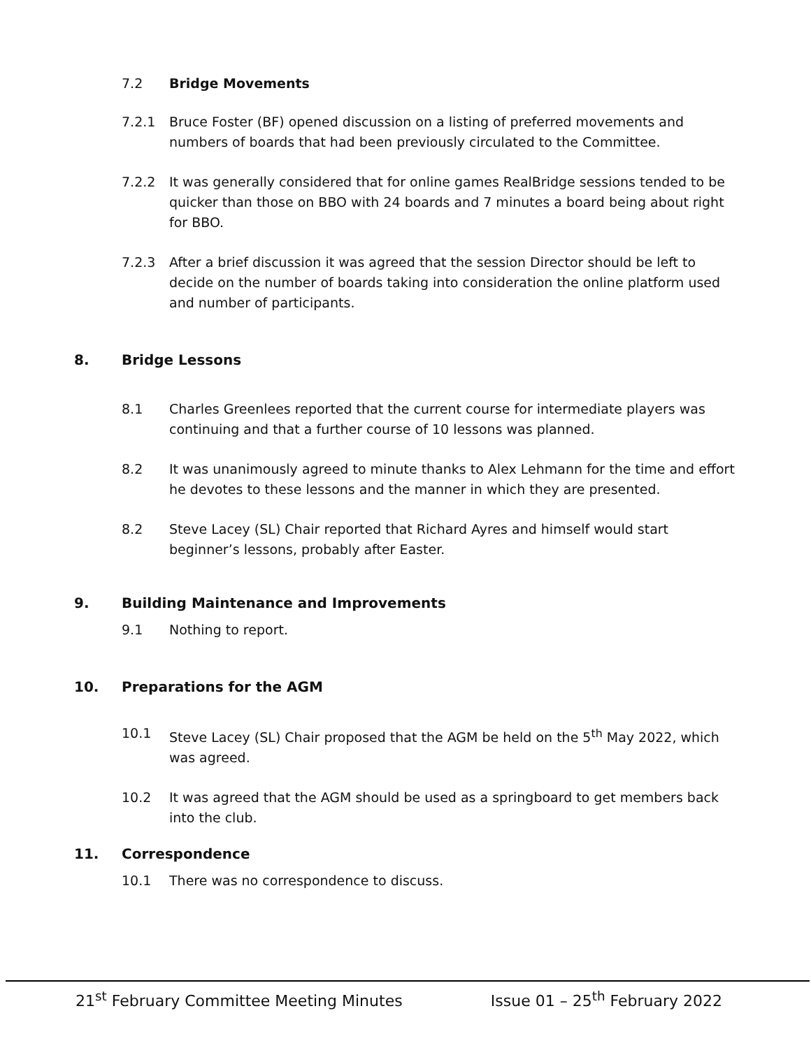7.2 Bridge Movements
7.2.1 Bruce Foster (BF) opened discussion on a listing of preferred movements and numbers of boards that had been previously circulated to the Committee.
7.2.2 It was generally considered that for online games RealBridge sessions tended to be quicker than those on BBO with 24 boards and 7 minutes a board being about right for BBO.
7.2.3 After a brief discussion it was agreed that the session Director should be left to decide on the number of boards taking into consideration the online platform used and number of participants.
8. Bridge Lessons
8.1 Charles Greenlees reported that the current course for intermediate players was continuing and that a further course of 10 lessons was planned.
8.2 It was unanimously agreed to minute thanks to Alex Lehmann for the time and effort he devotes to these lessons and the manner in which they are presented.
8.2 Steve Lacey (SL) Chair reported that Richard Ayres and himself would start beginner’s lessons, probably after Easter.
9. Building Maintenance and Improvements
9.1 Nothing to report.
10. Preparations for the AGM
10.1 Steve Lacey (SL) Chair proposed that the AGM be held on the 5<sup>th</sup> May 2022, which was agreed.
10.2 It was agreed that the AGM should be used as a springboard to get members back into the club.
11. Correspondence
10.1 There was no correspondence to discuss.
21<sup>st</sup> February Committee Meeting Minutes Issue 01 – 25<sup>th</sup> February 2022